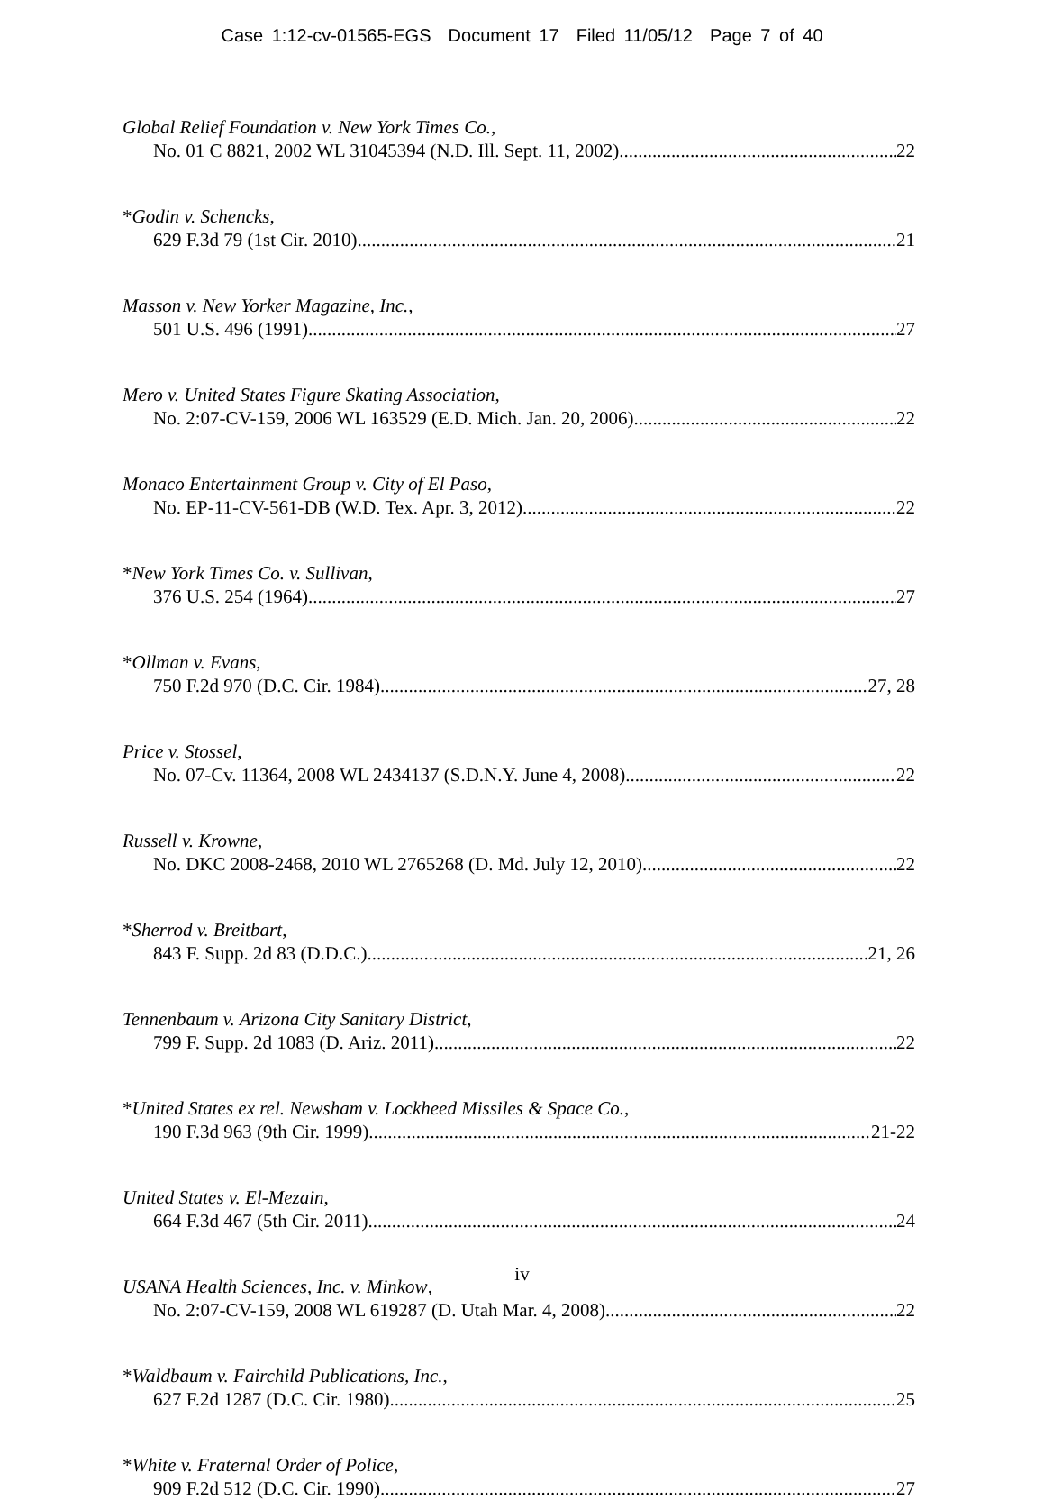Case 1:12-cv-01565-EGS Document 17 Filed 11/05/12 Page 7 of 40
Global Relief Foundation v. New York Times Co.,
No. 01 C 8821, 2002 WL 31045394 (N.D. Ill. Sept. 11, 2002) 22
*Godin v. Schencks,
629 F.3d 79 (1st Cir. 2010) 21
Masson v. New Yorker Magazine, Inc.,
501 U.S. 496 (1991) 27
Mero v. United States Figure Skating Association,
No. 2:07-CV-159, 2006 WL 163529 (E.D. Mich. Jan. 20, 2006) 22
Monaco Entertainment Group v. City of El Paso,
No. EP-11-CV-561-DB (W.D. Tex. Apr. 3, 2012) 22
*New York Times Co. v. Sullivan,
376 U.S. 254 (1964) 27
*Ollman v. Evans,
750 F.2d 970 (D.C. Cir. 1984) 27, 28
Price v. Stossel,
No. 07-Cv. 11364, 2008 WL 2434137 (S.D.N.Y. June 4, 2008) 22
Russell v. Krowne,
No. DKC 2008-2468, 2010 WL 2765268 (D. Md. July 12, 2010) 22
*Sherrod v. Breitbart,
843 F. Supp. 2d 83 (D.D.C.) 21, 26
Tennenbaum v. Arizona City Sanitary District,
799 F. Supp. 2d 1083 (D. Ariz. 2011) 22
*United States ex rel. Newsham v. Lockheed Missiles & Space Co.,
190 F.3d 963 (9th Cir. 1999) 21-22
United States v. El-Mezain,
664 F.3d 467 (5th Cir. 2011) 24
USANA Health Sciences, Inc. v. Minkow,
No. 2:07-CV-159, 2008 WL 619287 (D. Utah Mar. 4, 2008) 22
*Waldbaum v. Fairchild Publications, Inc.,
627 F.2d 1287 (D.C. Cir. 1980) 25
*White v. Fraternal Order of Police,
909 F.2d 512 (D.C. Cir. 1990) 27
iv